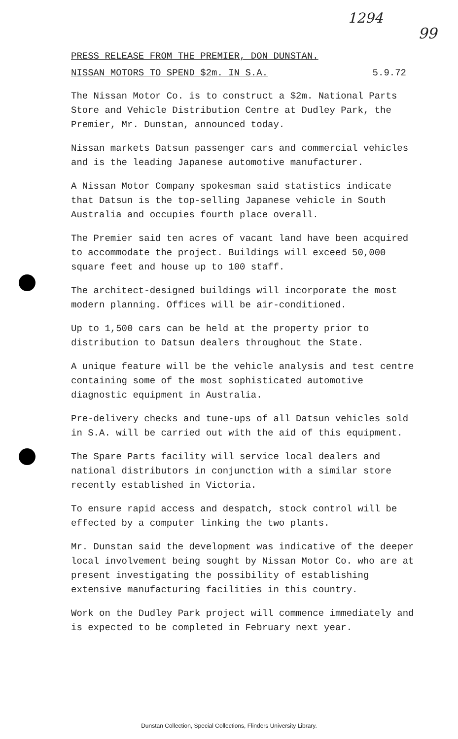1294
99
PRESS RELEASE FROM THE PREMIER, DON DUNSTAN.
NISSAN MOTORS TO SPEND $2m. IN S.A. 5.9.72
The Nissan Motor Co. is to construct a $2m. National Parts Store and Vehicle Distribution Centre at Dudley Park, the Premier, Mr. Dunstan, announced today.
Nissan markets Datsun passenger cars and commercial vehicles and is the leading Japanese automotive manufacturer.
A Nissan Motor Company spokesman said statistics indicate that Datsun is the top-selling Japanese vehicle in South Australia and occupies fourth place overall.
The Premier said ten acres of vacant land have been acquired to accommodate the project. Buildings will exceed 50,000 square feet and house up to 100 staff.
The architect-designed buildings will incorporate the most modern planning. Offices will be air-conditioned.
Up to 1,500 cars can be held at the property prior to distribution to Datsun dealers throughout the State.
A unique feature will be the vehicle analysis and test centre containing some of the most sophisticated automotive diagnostic equipment in Australia.
Pre-delivery checks and tune-ups of all Datsun vehicles sold in S.A. will be carried out with the aid of this equipment.
The Spare Parts facility will service local dealers and national distributors in conjunction with a similar store recently established in Victoria.
To ensure rapid access and despatch, stock control will be effected by a computer linking the two plants.
Mr. Dunstan said the development was indicative of the deeper local involvement being sought by Nissan Motor Co. who are at present investigating the possibility of establishing extensive manufacturing facilities in this country.
Work on the Dudley Park project will commence immediately and is expected to be completed in February next year.
Dunstan Collection, Special Collections, Flinders University Library.